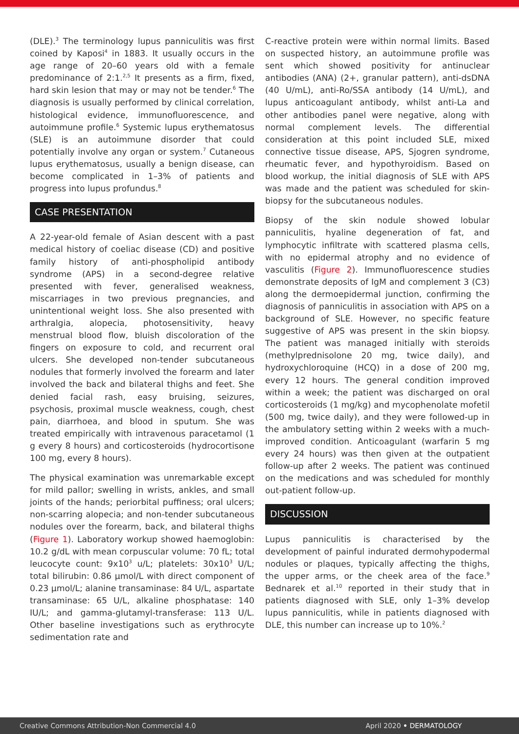(DLE).<sup>3</sup> The terminology lupus panniculitis was first coined by Kaposi<sup>4</sup> in 1883. It usually occurs in the age range of 20–60 years old with a female predominance of 2:1.<sup>2,5</sup> It presents as a firm, fixed, hard skin lesion that may or may not be tender.<sup>6</sup> The diagnosis is usually performed by clinical correlation, histological evidence, immunofluorescence, and autoimmune profile.<sup>6</sup> Systemic lupus erythematosus (SLE) is an autoimmune disorder that could potentially involve any organ or system.<sup>7</sup> Cutaneous lupus erythematosus, usually a benign disease, can become complicated in 1–3% of patients and progress into lupus profundus.<sup>8</sup>
CASE PRESENTATION
A 22-year-old female of Asian descent with a past medical history of coeliac disease (CD) and positive family history of anti-phospholipid antibody syndrome (APS) in a second-degree relative presented with fever, generalised weakness, miscarriages in two previous pregnancies, and unintentional weight loss. She also presented with arthralgia, alopecia, photosensitivity, heavy menstrual blood flow, bluish discoloration of the fingers on exposure to cold, and recurrent oral ulcers. She developed non-tender subcutaneous nodules that formerly involved the forearm and later involved the back and bilateral thighs and feet. She denied facial rash, easy bruising, seizures, psychosis, proximal muscle weakness, cough, chest pain, diarrhoea, and blood in sputum. She was treated empirically with intravenous paracetamol (1 g every 8 hours) and corticosteroids (hydrocortisone 100 mg, every 8 hours).
The physical examination was unremarkable except for mild pallor; swelling in wrists, ankles, and small joints of the hands; periorbital puffiness; oral ulcers; non-scarring alopecia; and non-tender subcutaneous nodules over the forearm, back, and bilateral thighs (Figure 1). Laboratory workup showed haemoglobin: 10.2 g/dL with mean corpuscular volume: 70 fL; total leucocyte count: 9x10<sup>3</sup> u/L; platelets: 30x10<sup>3</sup> U/L; total bilirubin: 0.86 µmol/L with direct component of 0.23 µmol/L; alanine transaminase: 84 U/L, aspartate transaminase: 65 U/L, alkaline phosphatase: 140 IU/L; and gamma-glutamyl-transferase: 113 U/L. Other baseline investigations such as erythrocyte sedimentation rate and
C-reactive protein were within normal limits. Based on suspected history, an autoimmune profile was sent which showed positivity for antinuclear antibodies (ANA) (2+, granular pattern), anti-dsDNA (40 U/mL), anti-Ro/SSA antibody (14 U/mL), and lupus anticoagulant antibody, whilst anti-La and other antibodies panel were negative, along with normal complement levels. The differential consideration at this point included SLE, mixed connective tissue disease, APS, Sjogren syndrome, rheumatic fever, and hypothyroidism. Based on blood workup, the initial diagnosis of SLE with APS was made and the patient was scheduled for skin-biopsy for the subcutaneous nodules.
Biopsy of the skin nodule showed lobular panniculitis, hyaline degeneration of fat, and lymphocytic infiltrate with scattered plasma cells, with no epidermal atrophy and no evidence of vasculitis (Figure 2). Immunofluorescence studies demonstrate deposits of IgM and complement 3 (C3) along the dermoepidermal junction, confirming the diagnosis of panniculitis in association with APS on a background of SLE. However, no specific feature suggestive of APS was present in the skin biopsy. The patient was managed initially with steroids (methylprednisolone 20 mg, twice daily), and hydroxychloroquine (HCQ) in a dose of 200 mg, every 12 hours. The general condition improved within a week; the patient was discharged on oral corticosteroids (1 mg/kg) and mycophenolate mofetil (500 mg, twice daily), and they were followed-up in the ambulatory setting within 2 weeks with a much-improved condition. Anticoagulant (warfarin 5 mg every 24 hours) was then given at the outpatient follow-up after 2 weeks. The patient was continued on the medications and was scheduled for monthly out-patient follow-up.
DISCUSSION
Lupus panniculitis is characterised by the development of painful indurated dermohypodermal nodules or plaques, typically affecting the thighs, the upper arms, or the cheek area of the face.<sup>9</sup> Bednarek et al.<sup>10</sup> reported in their study that in patients diagnosed with SLE, only 1–3% develop lupus panniculitis, while in patients diagnosed with DLE, this number can increase up to 10%.<sup>2</sup>
Creative Commons Attribution-Non Commercial 4.0 April 2020 • DERMATOLOGY